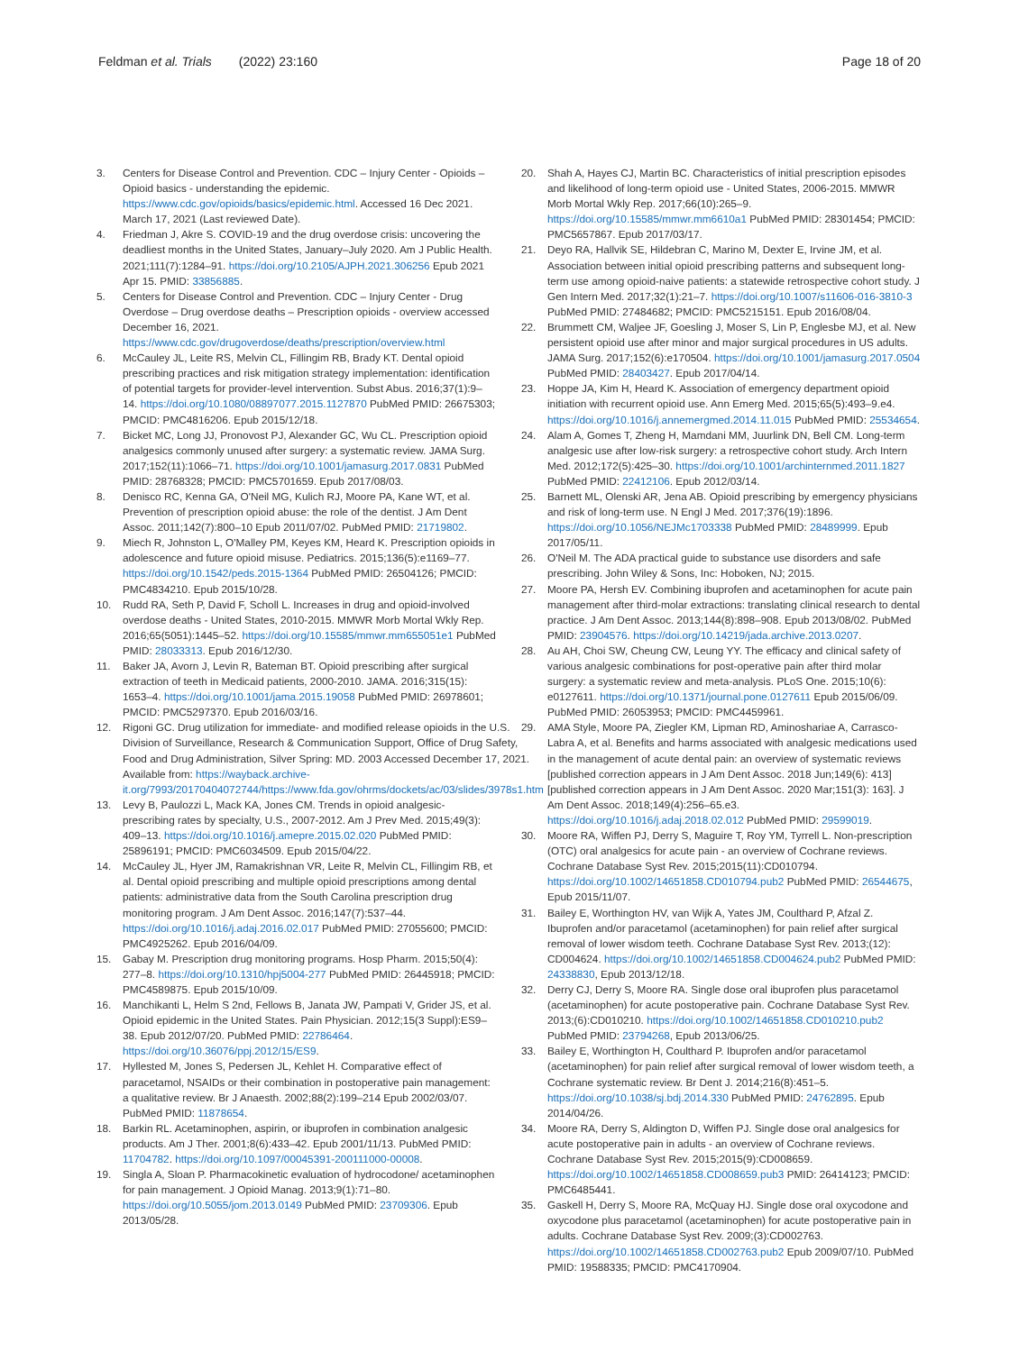Feldman et al. Trials (2022) 23:160 Page 18 of 20
3. Centers for Disease Control and Prevention. CDC – Injury Center - Opioids – Opioid basics - understanding the epidemic. https://www.cdc.gov/opioids/basics/epidemic.html. Accessed 16 Dec 2021. March 17, 2021 (Last reviewed Date).
4. Friedman J, Akre S. COVID-19 and the drug overdose crisis: uncovering the deadliest months in the United States, January–July 2020. Am J Public Health. 2021;111(7):1284–91. https://doi.org/10.2105/AJPH.2021.306256 Epub 2021 Apr 15. PMID: 33856885.
5. Centers for Disease Control and Prevention. CDC – Injury Center - Drug Overdose – Drug overdose deaths – Prescription opioids - overview accessed December 16, 2021. https://www.cdc.gov/drugoverdose/deaths/prescription/overview.html
6. McCauley JL, Leite RS, Melvin CL, Fillingim RB, Brady KT. Dental opioid prescribing practices and risk mitigation strategy implementation: identification of potential targets for provider-level intervention. Subst Abus. 2016;37(1):9–14. https://doi.org/10.1080/08897077.2015.1127870 PubMed PMID: 26675303; PMCID: PMC4816206. Epub 2015/12/18.
7. Bicket MC, Long JJ, Pronovost PJ, Alexander GC, Wu CL. Prescription opioid analgesics commonly unused after surgery: a systematic review. JAMA Surg. 2017;152(11):1066–71. https://doi.org/10.1001/jamasurg.2017.0831 PubMed PMID: 28768328; PMCID: PMC5701659. Epub 2017/08/03.
8. Denisco RC, Kenna GA, O'Neil MG, Kulich RJ, Moore PA, Kane WT, et al. Prevention of prescription opioid abuse: the role of the dentist. J Am Dent Assoc. 2011;142(7):800–10 Epub 2011/07/02. PubMed PMID: 21719802.
9. Miech R, Johnston L, O'Malley PM, Keyes KM, Heard K. Prescription opioids in adolescence and future opioid misuse. Pediatrics. 2015;136(5):e1169–77. https://doi.org/10.1542/peds.2015-1364 PubMed PMID: 26504126; PMCID: PMC4834210. Epub 2015/10/28.
10. Rudd RA, Seth P, David F, Scholl L. Increases in drug and opioid-involved overdose deaths - United States, 2010-2015. MMWR Morb Mortal Wkly Rep. 2016;65(5051):1445–52. https://doi.org/10.15585/mmwr.mm655051e1 PubMed PMID: 28033313. Epub 2016/12/30.
11. Baker JA, Avorn J, Levin R, Bateman BT. Opioid prescribing after surgical extraction of teeth in Medicaid patients, 2000-2010. JAMA. 2016;315(15): 1653–4. https://doi.org/10.1001/jama.2015.19058 PubMed PMID: 26978601; PMCID: PMC5297370. Epub 2016/03/16.
12. Rigoni GC. Drug utilization for immediate- and modified release opioids in the U.S. Division of Surveillance, Research & Communication Support, Office of Drug Safety, Food and Drug Administration, Silver Spring: MD. 2003 Accessed December 17, 2021. Available from: https://wayback.archive-it.org/7993/20170404072744/https://www.fda.gov/ohrms/dockets/ac/03/slides/3978s1.htm
13. Levy B, Paulozzi L, Mack KA, Jones CM. Trends in opioid analgesic-prescribing rates by specialty, U.S., 2007-2012. Am J Prev Med. 2015;49(3): 409–13. https://doi.org/10.1016/j.amepre.2015.02.020 PubMed PMID: 25896191; PMCID: PMC6034509. Epub 2015/04/22.
14. McCauley JL, Hyer JM, Ramakrishnan VR, Leite R, Melvin CL, Fillingim RB, et al. Dental opioid prescribing and multiple opioid prescriptions among dental patients: administrative data from the South Carolina prescription drug monitoring program. J Am Dent Assoc. 2016;147(7):537–44. https://doi.org/10.1016/j.adaj.2016.02.017 PubMed PMID: 27055600; PMCID: PMC4925262. Epub 2016/04/09.
15. Gabay M. Prescription drug monitoring programs. Hosp Pharm. 2015;50(4): 277–8. https://doi.org/10.1310/hpj5004-277 PubMed PMID: 26445918; PMCID: PMC4589875. Epub 2015/10/09.
16. Manchikanti L, Helm S 2nd, Fellows B, Janata JW, Pampati V, Grider JS, et al. Opioid epidemic in the United States. Pain Physician. 2012;15(3 Suppl):ES9–38. Epub 2012/07/20. PubMed PMID: 22786464. https://doi.org/10.36076/ppj.2012/15/ES9.
17. Hyllested M, Jones S, Pedersen JL, Kehlet H. Comparative effect of paracetamol, NSAIDs or their combination in postoperative pain management: a qualitative review. Br J Anaesth. 2002;88(2):199–214 Epub 2002/03/07. PubMed PMID: 11878654.
18. Barkin RL. Acetaminophen, aspirin, or ibuprofen in combination analgesic products. Am J Ther. 2001;8(6):433–42. Epub 2001/11/13. PubMed PMID: 11704782. https://doi.org/10.1097/00045391-200111000-00008.
19. Singla A, Sloan P. Pharmacokinetic evaluation of hydrocodone/ acetaminophen for pain management. J Opioid Manag. 2013;9(1):71–80. https://doi.org/10.5055/jom.2013.0149 PubMed PMID: 23709306. Epub 2013/05/28.
20. Shah A, Hayes CJ, Martin BC. Characteristics of initial prescription episodes and likelihood of long-term opioid use - United States, 2006-2015. MMWR Morb Mortal Wkly Rep. 2017;66(10):265–9. https://doi.org/10.15585/mmwr.mm6610a1 PubMed PMID: 28301454; PMCID: PMC5657867. Epub 2017/03/17.
21. Deyo RA, Hallvik SE, Hildebran C, Marino M, Dexter E, Irvine JM, et al. Association between initial opioid prescribing patterns and subsequent long-term use among opioid-naive patients: a statewide retrospective cohort study. J Gen Intern Med. 2017;32(1):21–7. https://doi.org/10.1007/s11606-016-3810-3 PubMed PMID: 27484682; PMCID: PMC5215151. Epub 2016/08/04.
22. Brummett CM, Waljee JF, Goesling J, Moser S, Lin P, Englesbe MJ, et al. New persistent opioid use after minor and major surgical procedures in US adults. JAMA Surg. 2017;152(6):e170504. https://doi.org/10.1001/jamasurg.2017.0504 PubMed PMID: 28403427. Epub 2017/04/14.
23. Hoppe JA, Kim H, Heard K. Association of emergency department opioid initiation with recurrent opioid use. Ann Emerg Med. 2015;65(5):493–9.e4. https://doi.org/10.1016/j.annemergmed.2014.11.015 PubMed PMID: 25534654.
24. Alam A, Gomes T, Zheng H, Mamdani MM, Juurlink DN, Bell CM. Long-term analgesic use after low-risk surgery: a retrospective cohort study. Arch Intern Med. 2012;172(5):425–30. https://doi.org/10.1001/archinternmed.2011.1827 PubMed PMID: 22412106. Epub 2012/03/14.
25. Barnett ML, Olenski AR, Jena AB. Opioid prescribing by emergency physicians and risk of long-term use. N Engl J Med. 2017;376(19):1896. https://doi.org/10.1056/NEJMc1703338 PubMed PMID: 28489999. Epub 2017/05/11.
26. O'Neil M. The ADA practical guide to substance use disorders and safe prescribing. John Wiley & Sons, Inc: Hoboken, NJ; 2015.
27. Moore PA, Hersh EV. Combining ibuprofen and acetaminophen for acute pain management after third-molar extractions: translating clinical research to dental practice. J Am Dent Assoc. 2013;144(8):898–908. Epub 2013/08/02. PubMed PMID: 23904576. https://doi.org/10.14219/jada.archive.2013.0207.
28. Au AH, Choi SW, Cheung CW, Leung YY. The efficacy and clinical safety of various analgesic combinations for post-operative pain after third molar surgery: a systematic review and meta-analysis. PLoS One. 2015;10(6): e0127611. https://doi.org/10.1371/journal.pone.0127611 Epub 2015/06/09. PubMed PMID: 26053953; PMCID: PMC4459961.
29. AMA Style, Moore PA, Ziegler KM, Lipman RD, Aminoshariae A, Carrasco-Labra A, et al. Benefits and harms associated with analgesic medications used in the management of acute dental pain: an overview of systematic reviews [published correction appears in J Am Dent Assoc. 2018 Jun;149(6): 413] [published correction appears in J Am Dent Assoc. 2020 Mar;151(3): 163]. J Am Dent Assoc. 2018;149(4):256–65.e3. https://doi.org/10.1016/j.adaj.2018.02.012 PubMed PMID: 29599019.
30. Moore RA, Wiffen PJ, Derry S, Maguire T, Roy YM, Tyrrell L. Non-prescription (OTC) oral analgesics for acute pain - an overview of Cochrane reviews. Cochrane Database Syst Rev. 2015;2015(11):CD010794. https://doi.org/10.1002/14651858.CD010794.pub2 PubMed PMID: 26544675, Epub 2015/11/07.
31. Bailey E, Worthington HV, van Wijk A, Yates JM, Coulthard P, Afzal Z. Ibuprofen and/or paracetamol (acetaminophen) for pain relief after surgical removal of lower wisdom teeth. Cochrane Database Syst Rev. 2013;(12): CD004624. https://doi.org/10.1002/14651858.CD004624.pub2 PubMed PMID: 24338830, Epub 2013/12/18.
32. Derry CJ, Derry S, Moore RA. Single dose oral ibuprofen plus paracetamol (acetaminophen) for acute postoperative pain. Cochrane Database Syst Rev. 2013;(6):CD010210. https://doi.org/10.1002/14651858.CD010210.pub2 PubMed PMID: 23794268, Epub 2013/06/25.
33. Bailey E, Worthington H, Coulthard P. Ibuprofen and/or paracetamol (acetaminophen) for pain relief after surgical removal of lower wisdom teeth, a Cochrane systematic review. Br Dent J. 2014;216(8):451–5. https://doi.org/10.1038/sj.bdj.2014.330 PubMed PMID: 24762895. Epub 2014/04/26.
34. Moore RA, Derry S, Aldington D, Wiffen PJ. Single dose oral analgesics for acute postoperative pain in adults - an overview of Cochrane reviews. Cochrane Database Syst Rev. 2015;2015(9):CD008659. https://doi.org/10.1002/14651858.CD008659.pub3 PMID: 26414123; PMCID: PMC6485441.
35. Gaskell H, Derry S, Moore RA, McQuay HJ. Single dose oral oxycodone and oxycodone plus paracetamol (acetaminophen) for acute postoperative pain in adults. Cochrane Database Syst Rev. 2009;(3):CD002763. https://doi.org/10.1002/14651858.CD002763.pub2 Epub 2009/07/10. PubMed PMID: 19588335; PMCID: PMC4170904.